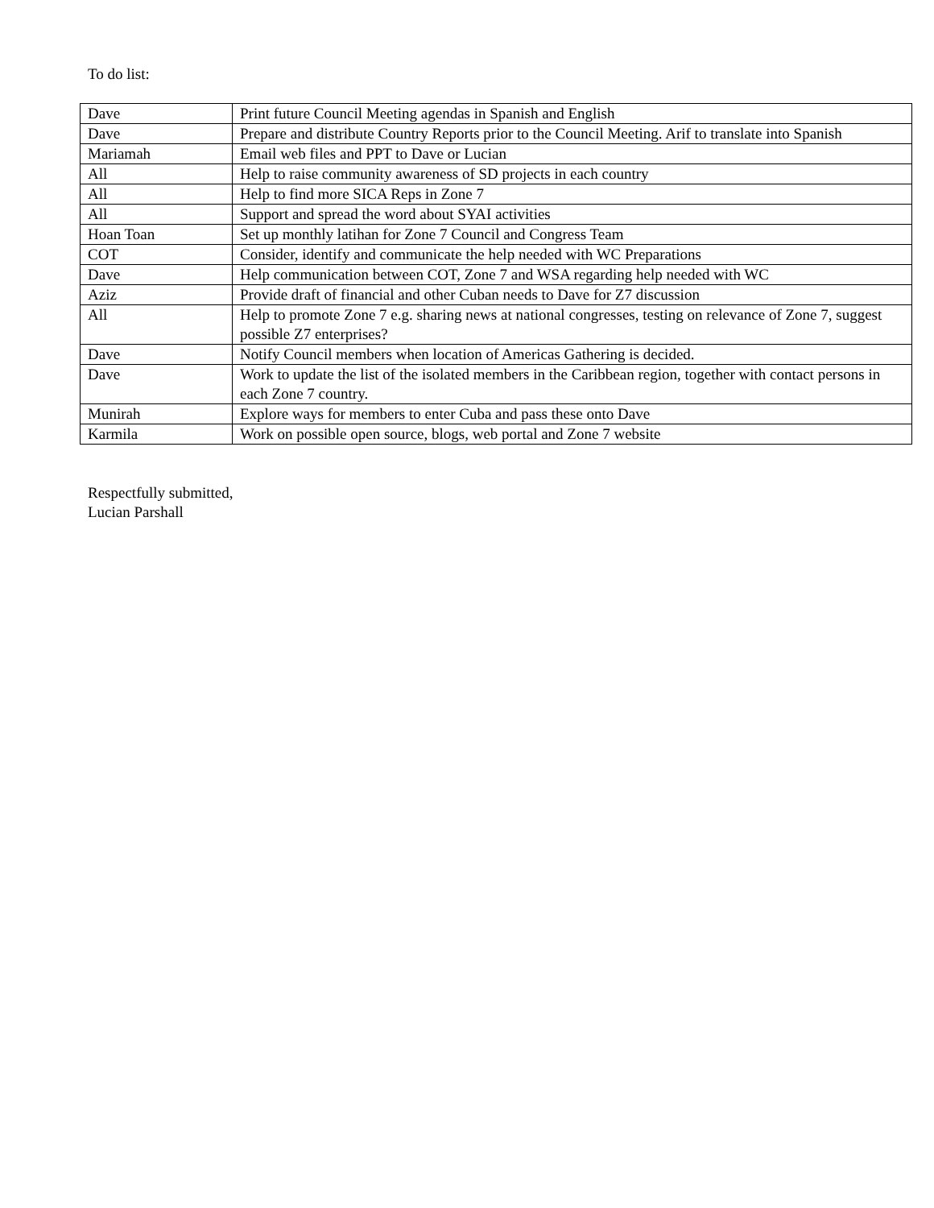To do list:
| Dave | Print future Council Meeting agendas in Spanish and English |
| Dave | Prepare and distribute Country Reports prior to the Council Meeting. Arif to translate into Spanish |
| Mariamah | Email web files and PPT to Dave or Lucian |
| All | Help to raise community awareness of SD projects in each country |
| All | Help to find more SICA Reps in Zone 7 |
| All | Support and spread the word about SYAI activities |
| Hoan Toan | Set up monthly latihan for Zone 7 Council and Congress Team |
| COT | Consider, identify and communicate the help needed with WC Preparations |
| Dave | Help communication between COT, Zone 7 and WSA regarding help needed with WC |
| Aziz | Provide draft of financial and other Cuban needs to Dave for Z7 discussion |
| All | Help to promote Zone 7 e.g. sharing news at national congresses, testing on relevance of Zone 7, suggest possible Z7 enterprises? |
| Dave | Notify Council members when location of Americas Gathering is decided. |
| Dave | Work to update the list of the isolated members in the Caribbean region, together with contact persons in each Zone 7 country. |
| Munirah | Explore ways for members to enter Cuba and pass these onto Dave |
| Karmila | Work on possible open source, blogs, web portal and Zone 7 website |
Respectfully submitted,
Lucian Parshall